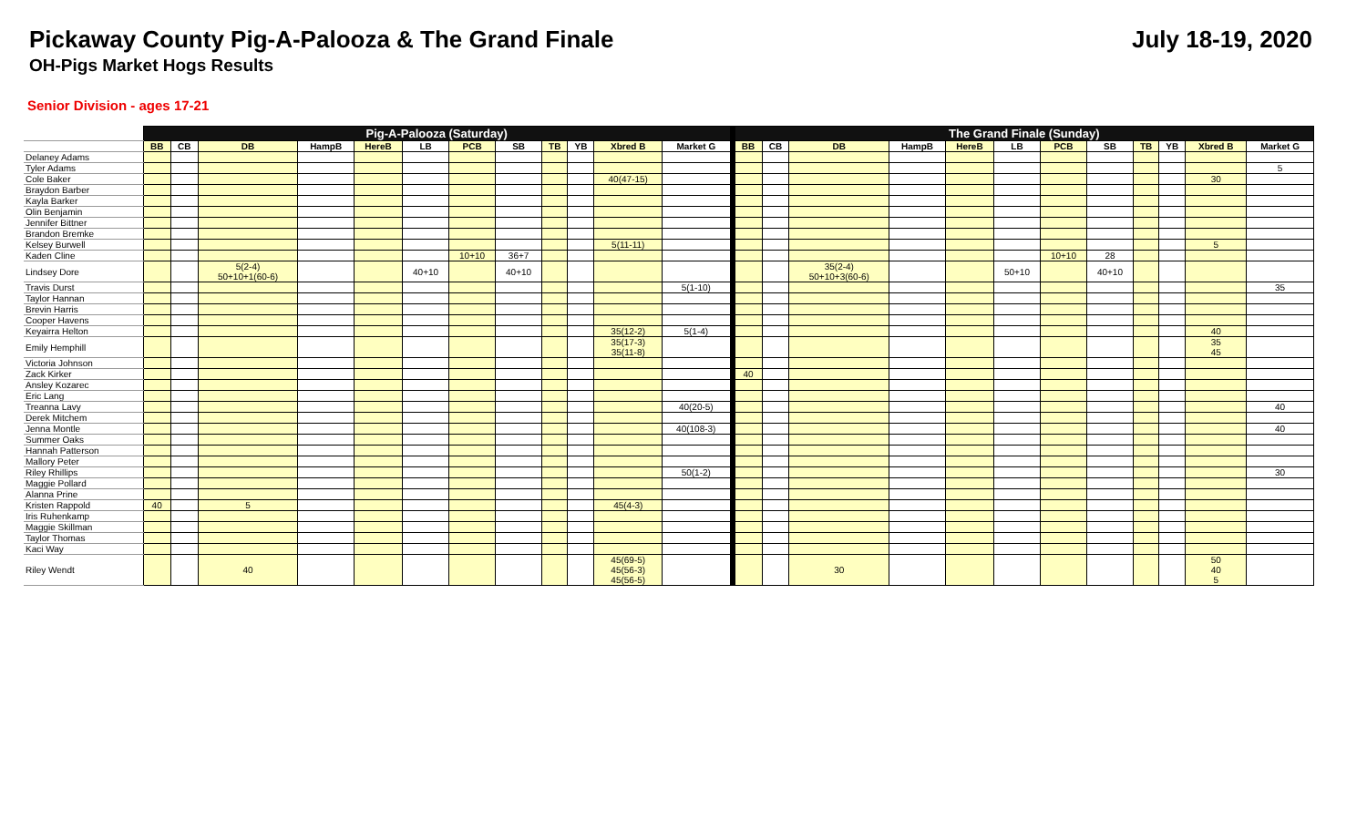Pickaway County Pig-A-Palooza & The Grand Finale
OH-Pigs Market Hogs Results
July 18-19, 2020
Senior Division - ages 17-21
| | Pig-A-Palooza (Saturday) | | | | | | | | | | | | | The Grand Finale (Sunday) | | | | | | | | | | | |
| | BB | CB | DB | HampB | HereB | LB | PCB | SB | TB | YB | Xbred B | Market G | | BB | CB | DB | HampB | HereB | LB | PCB | SB | TB | YB | Xbred B | Market G |
| Delaney Adams | | | | | | | | | | | | | | | | | | | | | | | | | |
| Tyler Adams | | | | | | | | | | | | | | | | | | | | | | | | | 5 |
| Cole Baker | | | | | | | | | | | 40(47-15) | | | | | | | | | | | | | 30 | |
| Braydon Barber | | | | | | | | | | | | | | | | | | | | | | | | | |
| Kayla Barker | | | | | | | | | | | | | | | | | | | | | | | | | |
| Olin Benjamin | | | | | | | | | | | | | | | | | | | | | | | | | |
| Jennifer Bittner | | | | | | | | | | | | | | | | | | | | | | | | | |
| Brandon Bremke | | | | | | | | | | | | | | | | | | | | | | | | | |
| Kelsey Burwell | | | | | | | | | | | 5(11-11) | | | | | | | | | | | | | 5 | |
| Kaden Cline | | | | | | | 10+10 | 36+7 | | | | | | | | | | | | 10+10 | 28 | | | | |
| Lindsey Dore | | | 5(2-4) 50+10+1(60-6) | | | 40+10 | | 40+10 | | | | | | | | 35(2-4) 50+10+3(60-6) | | | 50+10 | | 40+10 | | | | |
| Travis Durst | | | | | | | | | | | | 5(1-10) | | | | | | | | | | | | | 35 |
| Taylor Hannan | | | | | | | | | | | | | | | | | | | | | | | | | |
| Brevin Harris | | | | | | | | | | | | | | | | | | | | | | | | | |
| Cooper Havens | | | | | | | | | | | | | | | | | | | | | | | | | |
| Keyairra Helton | | | | | | | | | | | 35(12-2) | 5(1-4) | | | | | | | | | | | | 40 | |
| Emily Hemphill | | | | | | | | | | | 35(17-3) 35(11-8) | | | | | | | | | | | | | 35 45 | |
| Victoria Johnson | | | | | | | | | | | | | | | | | | | | | | | | | |
| Zack Kirker | | | | | | | | | | | | | | 40 | | | | | | | | | | | |
| Ansley Kozarec | | | | | | | | | | | | | | | | | | | | | | | | | |
| Eric Lang | | | | | | | | | | | | | | | | | | | | | | | | | |
| Treanna Lavy | | | | | | | | | | | | 40(20-5) | | | | | | | | | | | | | 40 |
| Derek Mitchem | | | | | | | | | | | | | | | | | | | | | | | | | |
| Jenna Montle | | | | | | | | | | | | 40(108-3) | | | | | | | | | | | | | 40 |
| Summer Oaks | | | | | | | | | | | | | | | | | | | | | | | | | |
| Hannah Patterson | | | | | | | | | | | | | | | | | | | | | | | | | |
| Mallory Peter | | | | | | | | | | | | | | | | | | | | | | | | | |
| Riley Rhillips | | | | | | | | | | | | 50(1-2) | | | | | | | | | | | | | 30 |
| Maggie Pollard | | | | | | | | | | | | | | | | | | | | | | | | | |
| Alanna Prine | | | | | | | | | | | | | | | | | | | | | | | | | |
| Kristen Rappold | 40 | | 5 | | | | | | | | 45(4-3) | | | | | | | | | | | | | | |
| Iris Ruhenkamp | | | | | | | | | | | | | | | | | | | | | | | | | |
| Maggie Skillman | | | | | | | | | | | | | | | | | | | | | | | | | |
| Taylor Thomas | | | | | | | | | | | | | | | | | | | | | | | | | |
| Kaci Way | | | | | | | | | | | | | | | | | | | | | | | | | |
| Riley Wendt | | | 40 | | | | | | | | 45(69-5) 45(56-3) 45(56-5) | | | | | 30 | | | | | | | | 50 40 5 | |